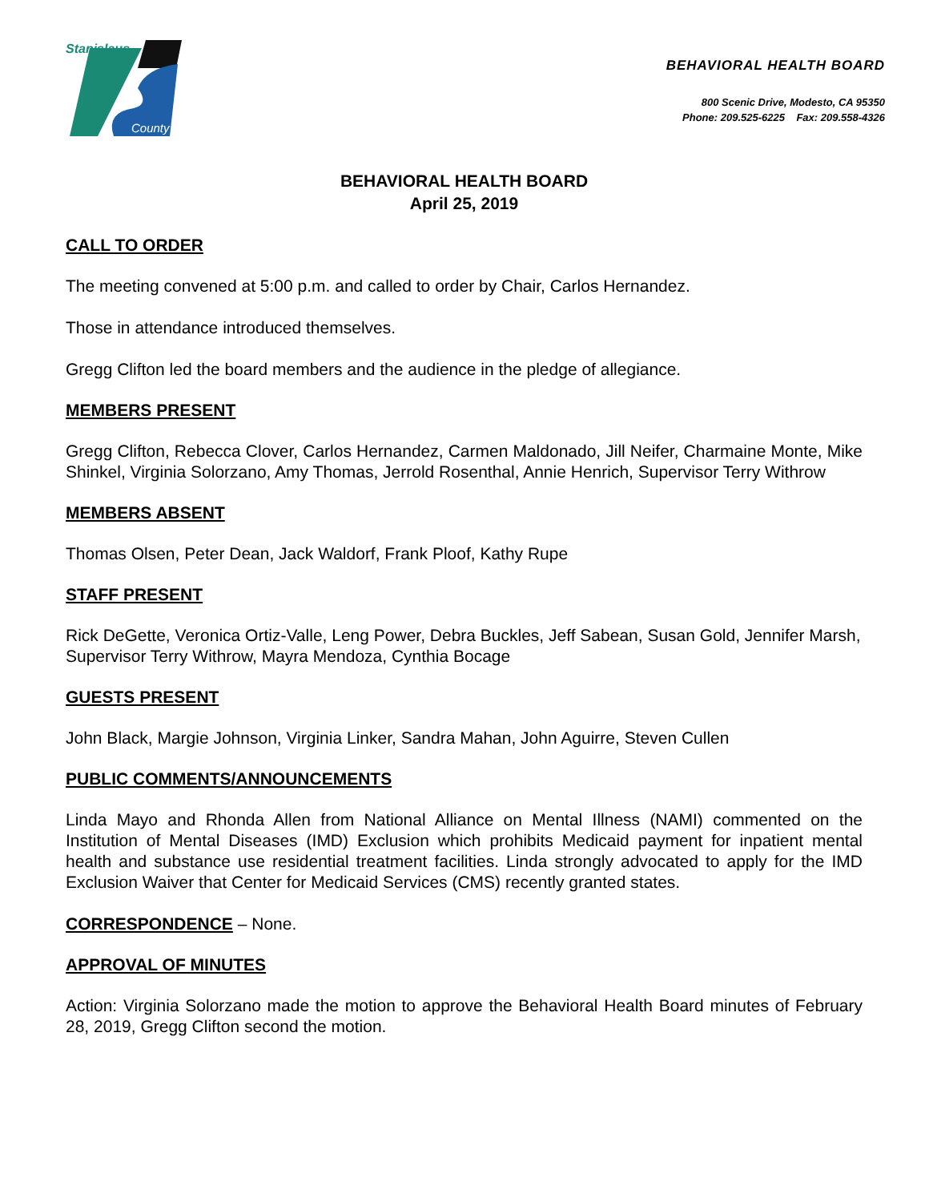Stanislaus
County
BEHAVIORAL HEALTH BOARD
800 Scenic Drive, Modesto, CA 95350
Phone: 209.525-6225 Fax: 209.558-4326
BEHAVIORAL HEALTH BOARD
April 25, 2019
CALL TO ORDER
The meeting convened at 5:00 p.m. and called to order by Chair, Carlos Hernandez.
Those in attendance introduced themselves.
Gregg Clifton led the board members and the audience in the pledge of allegiance.
MEMBERS PRESENT
Gregg Clifton, Rebecca Clover, Carlos Hernandez, Carmen Maldonado, Jill Neifer, Charmaine Monte, Mike Shinkel, Virginia Solorzano, Amy Thomas, Jerrold Rosenthal, Annie Henrich, Supervisor Terry Withrow
MEMBERS ABSENT
Thomas Olsen, Peter Dean, Jack Waldorf, Frank Ploof, Kathy Rupe
STAFF PRESENT
Rick DeGette, Veronica Ortiz-Valle, Leng Power, Debra Buckles, Jeff Sabean, Susan Gold, Jennifer Marsh, Supervisor Terry Withrow, Mayra Mendoza, Cynthia Bocage
GUESTS PRESENT
John Black, Margie Johnson, Virginia Linker, Sandra Mahan, John Aguirre, Steven Cullen
PUBLIC COMMENTS/ANNOUNCEMENTS
Linda Mayo and Rhonda Allen from National Alliance on Mental Illness (NAMI) commented on the Institution of Mental Diseases (IMD) Exclusion which prohibits Medicaid payment for inpatient mental health and substance use residential treatment facilities. Linda strongly advocated to apply for the IMD Exclusion Waiver that Center for Medicaid Services (CMS) recently granted states.
CORRESPONDENCE – None.
APPROVAL OF MINUTES
Action: Virginia Solorzano made the motion to approve the Behavioral Health Board minutes of February 28, 2019, Gregg Clifton second the motion.